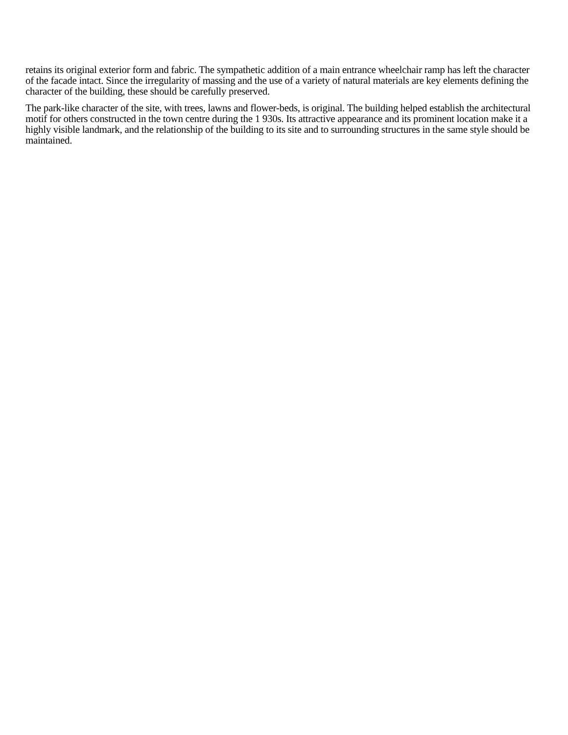retains its original exterior form and fabric. The sympathetic addition of a main entrance wheelchair ramp has left the character of the facade intact. Since the irregularity of massing and the use of a variety of natural materials are key elements defining the character of the building, these should be carefully preserved.
The park-like character of the site, with trees, lawns and flower-beds, is original. The building helped establish the architectural motif for others constructed in the town centre during the 1 930s. Its attractive appearance and its prominent location make it a highly visible landmark, and the relationship of the building to its site and to surrounding structures in the same style should be maintained.